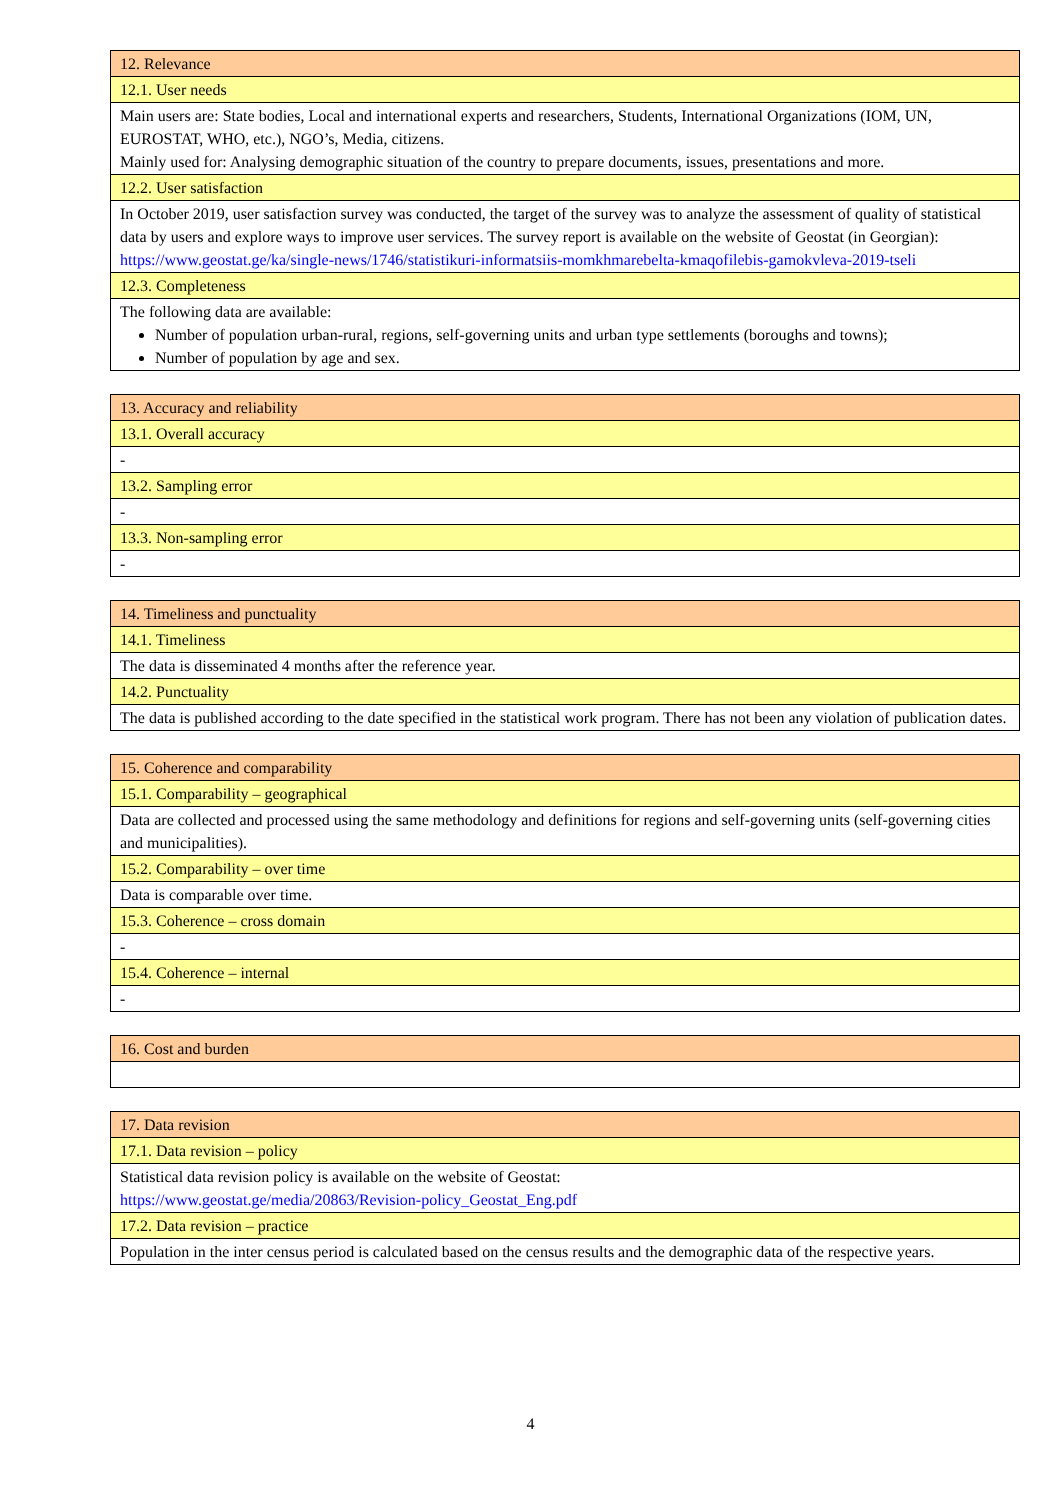| 12. Relevance |
| 12.1. User needs |
| Main users are: State bodies, Local and international experts and researchers, Students, International Organizations (IOM, UN, EUROSTAT, WHO, etc.), NGO’s, Media, citizens. Mainly used for: Analysing demographic situation of the country to prepare documents, issues, presentations and more. |
| 12.2. User satisfaction |
| In October 2019, user satisfaction survey was conducted, the target of the survey was to analyze the assessment of quality of statistical data by users and explore ways to improve user services. The survey report is available on the website of Geostat (in Georgian): https://www.geostat.ge/ka/single-news/1746/statistikuri-informatsiis-momkhmarebelta-kmaqofilebis-gamokvleva-2019-tseli |
| 12.3. Completeness |
| The following data are available: Number of population urban-rural, regions, self-governing units and urban type settlements (boroughs and towns); Number of population by age and sex. |
| 13. Accuracy and reliability |
| 13.1. Overall accuracy |
| - |
| 13.2. Sampling error |
| - |
| 13.3. Non-sampling error |
| - |
| 14. Timeliness and punctuality |
| 14.1. Timeliness |
| The data is disseminated 4 months after the reference year. |
| 14.2. Punctuality |
| The data is published according to the date specified in the statistical work program. There has not been any violation of publication dates. |
| 15. Coherence and comparability |
| 15.1. Comparability – geographical |
| Data are collected and processed using the same methodology and definitions for regions and self-governing units (self-governing cities and municipalities). |
| 15.2. Comparability – over time |
| Data is comparable over time. |
| 15.3. Coherence – cross domain |
| - |
| 15.4. Coherence – internal |
| - |
| 16. Cost and burden |
| 17. Data revision |
| 17.1. Data revision – policy |
| Statistical data revision policy is available on the website of Geostat: https://www.geostat.ge/media/20863/Revision-policy_Geostat_Eng.pdf |
| 17.2. Data revision – practice |
| Population in the inter census period is calculated based on the census results and the demographic data of the respective years. |
4